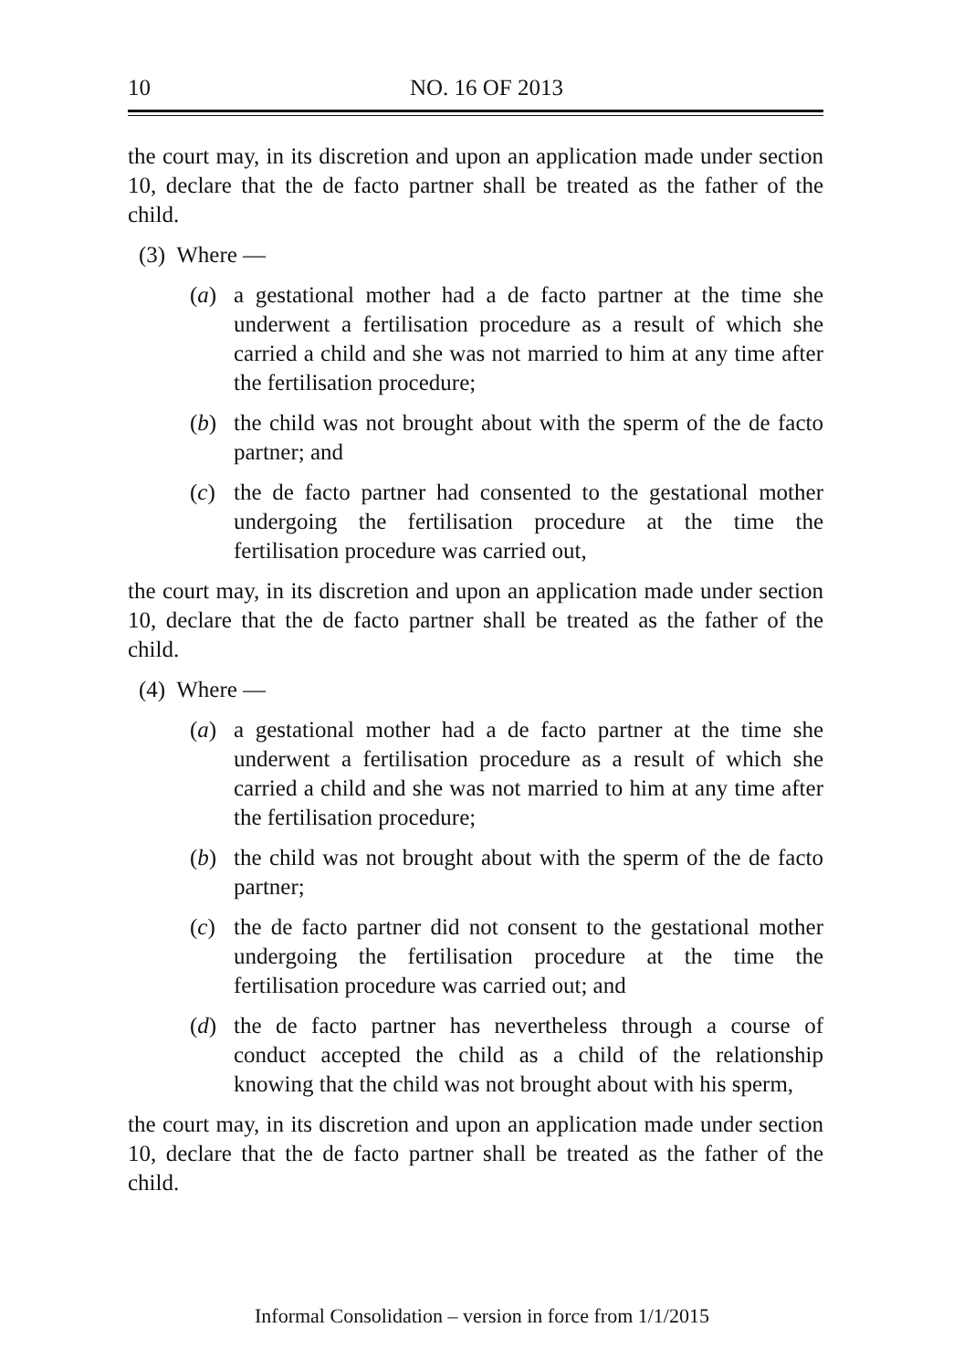10 NO. 16 OF 2013
the court may, in its discretion and upon an application made under section 10, declare that the de facto partner shall be treated as the father of the child.
(3) Where —
(a) a gestational mother had a de facto partner at the time she underwent a fertilisation procedure as a result of which she carried a child and she was not married to him at any time after the fertilisation procedure;
(b) the child was not brought about with the sperm of the de facto partner; and
(c) the de facto partner had consented to the gestational mother undergoing the fertilisation procedure at the time the fertilisation procedure was carried out,
the court may, in its discretion and upon an application made under section 10, declare that the de facto partner shall be treated as the father of the child.
(4) Where —
(a) a gestational mother had a de facto partner at the time she underwent a fertilisation procedure as a result of which she carried a child and she was not married to him at any time after the fertilisation procedure;
(b) the child was not brought about with the sperm of the de facto partner;
(c) the de facto partner did not consent to the gestational mother undergoing the fertilisation procedure at the time the fertilisation procedure was carried out; and
(d) the de facto partner has nevertheless through a course of conduct accepted the child as a child of the relationship knowing that the child was not brought about with his sperm,
the court may, in its discretion and upon an application made under section 10, declare that the de facto partner shall be treated as the father of the child.
Informal Consolidation – version in force from 1/1/2015